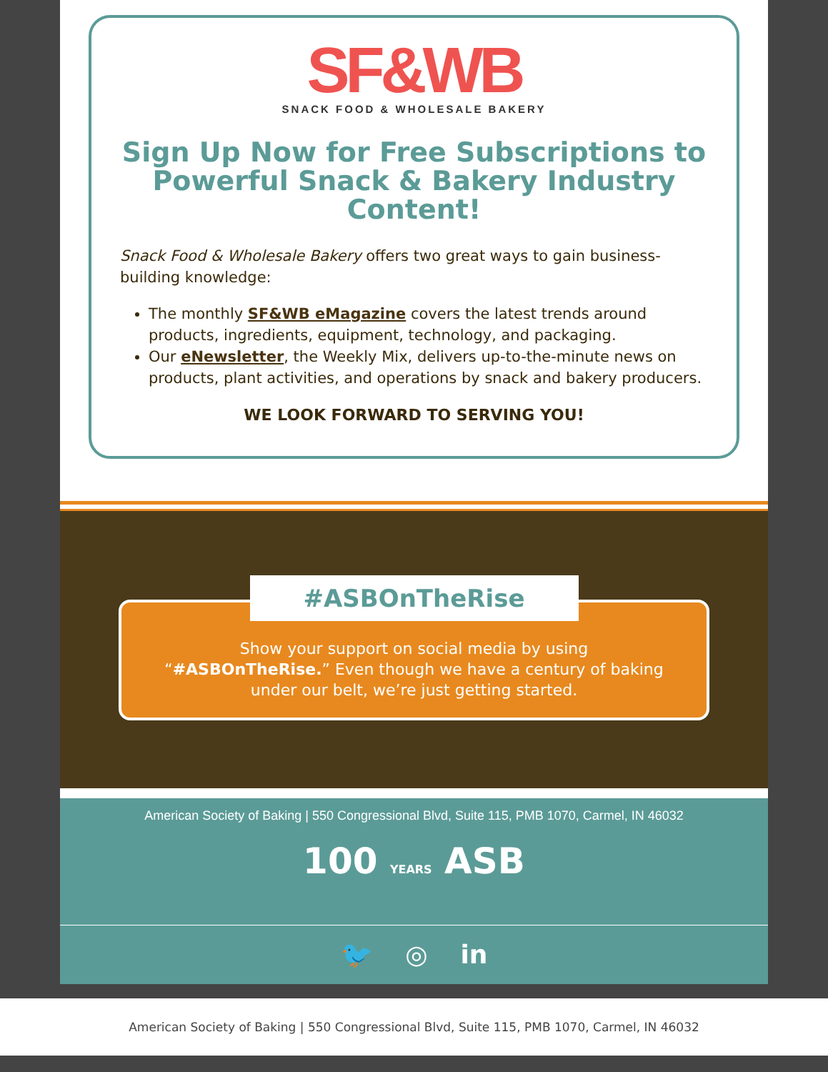SF&WB
SNACK FOOD & WHOLESALE BAKERY
Sign Up Now for Free Subscriptions to Powerful Snack & Bakery Industry Content!
Snack Food & Wholesale Bakery offers two great ways to gain business-building knowledge:
The monthly SF&WB eMagazine covers the latest trends around products, ingredients, equipment, technology, and packaging.
Our eNewsletter, the Weekly Mix, delivers up-to-the-minute news on products, plant activities, and operations by snack and bakery producers.
WE LOOK FORWARD TO SERVING YOU!
#ASBOnTheRise
Show your support on social media by using “#ASBOnTheRise.” Even though we have a century of baking under our belt, we’re just getting started.
American Society of Baking | 550 Congressional Blvd, Suite 115, PMB 1070, Carmel, IN 46032
100 YEARS ASB
🐦 ◎ in
American Society of Baking | 550 Congressional Blvd, Suite 115, PMB 1070, Carmel, IN 46032